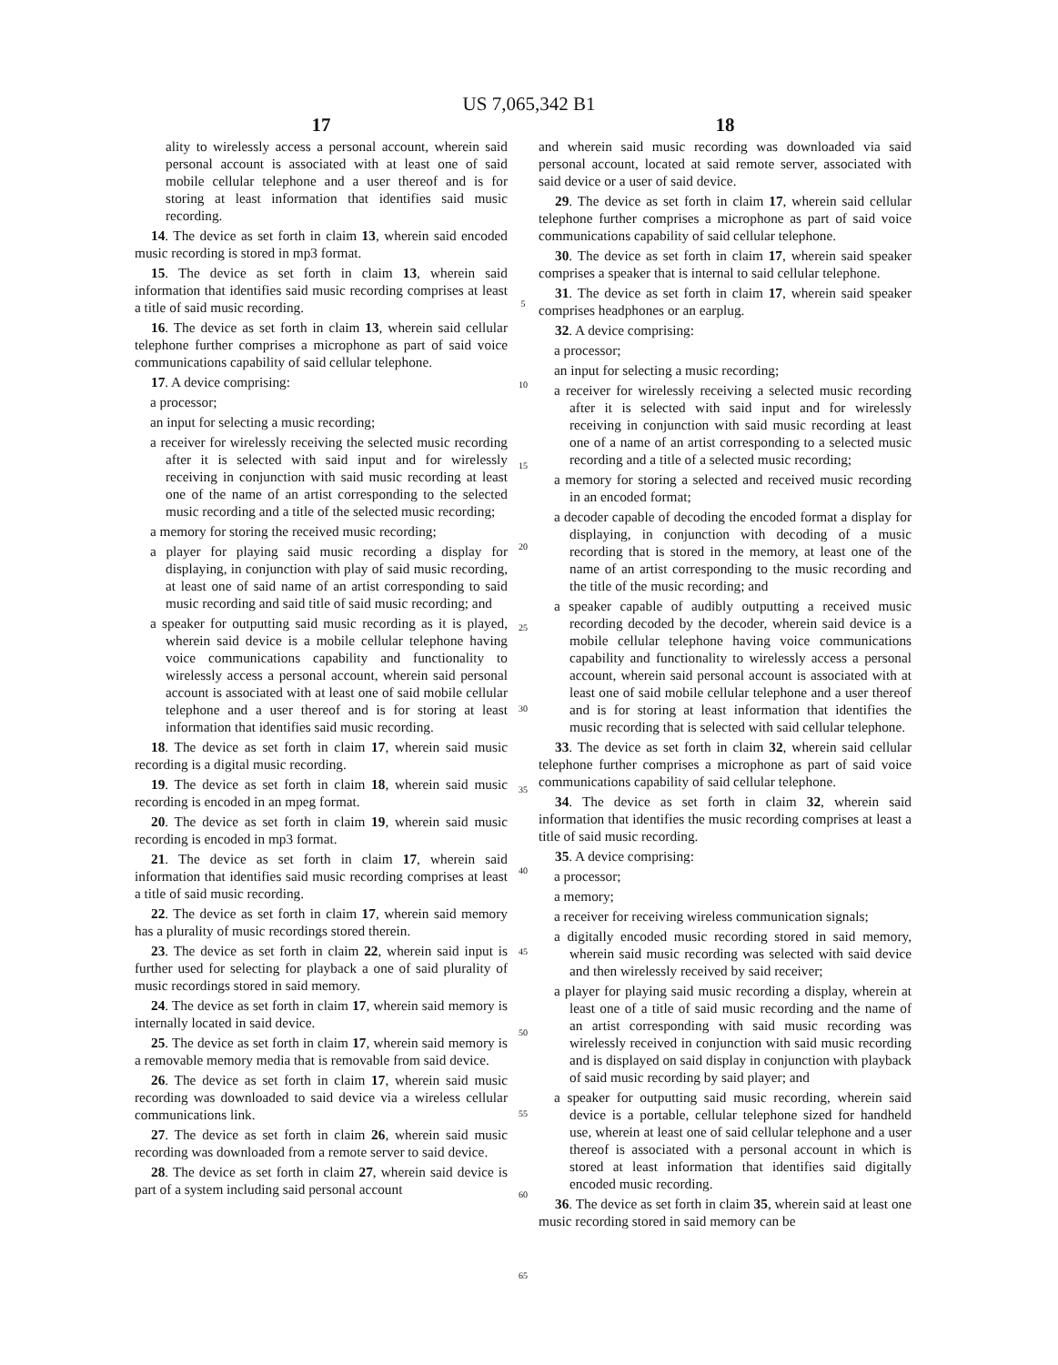US 7,065,342 B1
17
ality to wirelessly access a personal account, wherein said personal account is associated with at least one of said mobile cellular telephone and a user thereof and is for storing at least information that identifies said music recording.
14. The device as set forth in claim 13, wherein said encoded music recording is stored in mp3 format.
15. The device as set forth in claim 13, wherein said information that identifies said music recording comprises at least a title of said music recording.
16. The device as set forth in claim 13, wherein said cellular telephone further comprises a microphone as part of said voice communications capability of said cellular telephone.
17. A device comprising:
a processor;
an input for selecting a music recording;
a receiver for wirelessly receiving the selected music recording after it is selected with said input and for wirelessly receiving in conjunction with said music recording at least one of the name of an artist corresponding to the selected music recording and a title of the selected music recording;
a memory for storing the received music recording;
a player for playing said music recording a display for displaying, in conjunction with play of said music recording, at least one of said name of an artist corresponding to said music recording and said title of said music recording; and
a speaker for outputting said music recording as it is played, wherein said device is a mobile cellular telephone having voice communications capability and functionality to wirelessly access a personal account, wherein said personal account is associated with at least one of said mobile cellular telephone and a user thereof and is for storing at least information that identifies said music recording.
18. The device as set forth in claim 17, wherein said music recording is a digital music recording.
19. The device as set forth in claim 18, wherein said music recording is encoded in an mpeg format.
20. The device as set forth in claim 19, wherein said music recording is encoded in mp3 format.
21. The device as set forth in claim 17, wherein said information that identifies said music recording comprises at least a title of said music recording.
22. The device as set forth in claim 17, wherein said memory has a plurality of music recordings stored therein.
23. The device as set forth in claim 22, wherein said input is further used for selecting for playback a one of said plurality of music recordings stored in said memory.
24. The device as set forth in claim 17, wherein said memory is internally located in said device.
25. The device as set forth in claim 17, wherein said memory is a removable memory media that is removable from said device.
26. The device as set forth in claim 17, wherein said music recording was downloaded to said device via a wireless cellular communications link.
27. The device as set forth in claim 26, wherein said music recording was downloaded from a remote server to said device.
28. The device as set forth in claim 27, wherein said device is part of a system including said personal account
5
10
15
20
25
30
35
40
45
50
55
60
65
18
and wherein said music recording was downloaded via said personal account, located at said remote server, associated with said device or a user of said device.
29. The device as set forth in claim 17, wherein said cellular telephone further comprises a microphone as part of said voice communications capability of said cellular telephone.
30. The device as set forth in claim 17, wherein said speaker comprises a speaker that is internal to said cellular telephone.
31. The device as set forth in claim 17, wherein said speaker comprises headphones or an earplug.
32. A device comprising:
a processor;
an input for selecting a music recording;
a receiver for wirelessly receiving a selected music recording after it is selected with said input and for wirelessly receiving in conjunction with said music recording at least one of a name of an artist corresponding to a selected music recording and a title of a selected music recording;
a memory for storing a selected and received music recording in an encoded format;
a decoder capable of decoding the encoded format a display for displaying, in conjunction with decoding of a music recording that is stored in the memory, at least one of the name of an artist corresponding to the music recording and the title of the music recording; and
a speaker capable of audibly outputting a received music recording decoded by the decoder, wherein said device is a mobile cellular telephone having voice communications capability and functionality to wirelessly access a personal account, wherein said personal account is associated with at least one of said mobile cellular telephone and a user thereof and is for storing at least information that identifies the music recording that is selected with said cellular telephone.
33. The device as set forth in claim 32, wherein said cellular telephone further comprises a microphone as part of said voice communications capability of said cellular telephone.
34. The device as set forth in claim 32, wherein said information that identifies the music recording comprises at least a title of said music recording.
35. A device comprising:
a processor;
a memory;
a receiver for receiving wireless communication signals;
a digitally encoded music recording stored in said memory, wherein said music recording was selected with said device and then wirelessly received by said receiver;
a player for playing said music recording a display, wherein at least one of a title of said music recording and the name of an artist corresponding with said music recording was wirelessly received in conjunction with said music recording and is displayed on said display in conjunction with playback of said music recording by said player; and
a speaker for outputting said music recording, wherein said device is a portable, cellular telephone sized for handheld use, wherein at least one of said cellular telephone and a user thereof is associated with a personal account in which is stored at least information that identifies said digitally encoded music recording.
36. The device as set forth in claim 35, wherein said at least one music recording stored in said memory can be